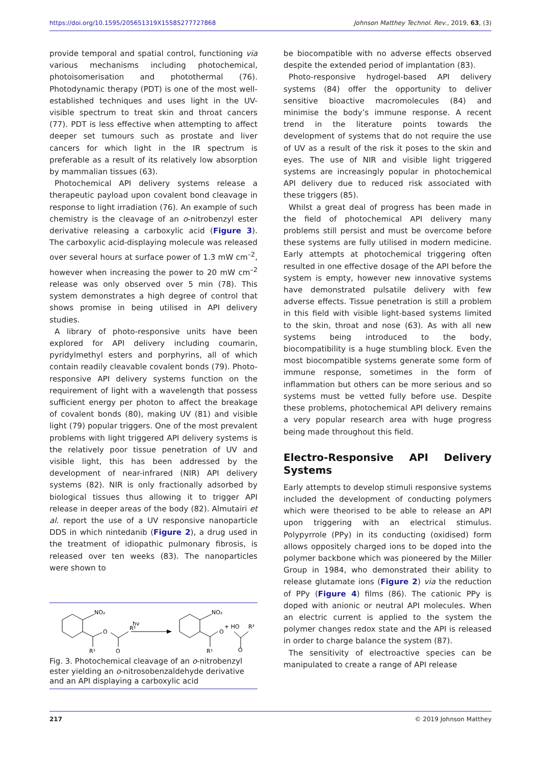https://doi.org/10.1595/205651319X15585277727868 Johnson Matthey Technol. Rev., 2019, 63, (3)
provide temporal and spatial control, functioning via various mechanisms including photochemical, photoisomerisation and photothermal (76). Photodynamic therapy (PDT) is one of the most well-established techniques and uses light in the UV-visible spectrum to treat skin and throat cancers (77). PDT is less effective when attempting to affect deeper set tumours such as prostate and liver cancers for which light in the IR spectrum is preferable as a result of its relatively low absorption by mammalian tissues (63).
Photochemical API delivery systems release a therapeutic payload upon covalent bond cleavage in response to light irradiation (76). An example of such chemistry is the cleavage of an o-nitrobenzyl ester derivative releasing a carboxylic acid (Figure 3). The carboxylic acid-displaying molecule was released over several hours at surface power of 1.3 mW cm<sup>–2</sup>, however when increasing the power to 20 mW cm<sup>–2</sup> release was only observed over 5 min (78). This system demonstrates a high degree of control that shows promise in being utilised in API delivery studies.
A library of photo-responsive units have been explored for API delivery including coumarin, pyridylmethyl esters and porphyrins, all of which contain readily cleavable covalent bonds (79). Photo-responsive API delivery systems function on the requirement of light with a wavelength that possess sufficient energy per photon to affect the breakage of covalent bonds (80), making UV (81) and visible light (79) popular triggers. One of the most prevalent problems with light triggered API delivery systems is the relatively poor tissue penetration of UV and visible light, this has been addressed by the development of near-infrared (NIR) API delivery systems (82). NIR is only fractionally adsorbed by biological tissues thus allowing it to trigger API release in deeper areas of the body (82). Almutairi et al. report the use of a UV responsive nanoparticle DDS in which nintedanib (Figure 2), a drug used in the treatment of idiopathic pulmonary fibrosis, is released over ten weeks (83). The nanoparticles were shown to
NO₂
hv
O
R²
R¹
O
NO₂
O
R¹
+ HO
R²
O
Fig. 3. Photochemical cleavage of an o-nitrobenzyl ester yielding an o-nitrosobenzaldehyde derivative and an API displaying a carboxylic acid
be biocompatible with no adverse effects observed despite the extended period of implantation (83).
Photo-responsive hydrogel-based API delivery systems (84) offer the opportunity to deliver sensitive bioactive macromolecules (84) and minimise the body’s immune response. A recent trend in the literature points towards the development of systems that do not require the use of UV as a result of the risk it poses to the skin and eyes. The use of NIR and visible light triggered systems are increasingly popular in photochemical API delivery due to reduced risk associated with these triggers (85).
Whilst a great deal of progress has been made in the field of photochemical API delivery many problems still persist and must be overcome before these systems are fully utilised in modern medicine. Early attempts at photochemical triggering often resulted in one effective dosage of the API before the system is empty, however new innovative systems have demonstrated pulsatile delivery with few adverse effects. Tissue penetration is still a problem in this field with visible light-based systems limited to the skin, throat and nose (63). As with all new systems being introduced to the body, biocompatibility is a huge stumbling block. Even the most biocompatible systems generate some form of immune response, sometimes in the form of inflammation but others can be more serious and so systems must be vetted fully before use. Despite these problems, photochemical API delivery remains a very popular research area with huge progress being made throughout this field.
Electro-Responsive API Delivery Systems
Early attempts to develop stimuli responsive systems included the development of conducting polymers which were theorised to be able to release an API upon triggering with an electrical stimulus. Polypyrrole (PPy) in its conducting (oxidised) form allows oppositely charged ions to be doped into the polymer backbone which was pioneered by the Miller Group in 1984, who demonstrated their ability to release glutamate ions (Figure 2) via the reduction of PPy (Figure 4) films (86). The cationic PPy is doped with anionic or neutral API molecules. When an electric current is applied to the system the polymer changes redox state and the API is released in order to charge balance the system (87).
The sensitivity of electroactive species can be manipulated to create a range of API release
217 © 2019 Johnson Matthey